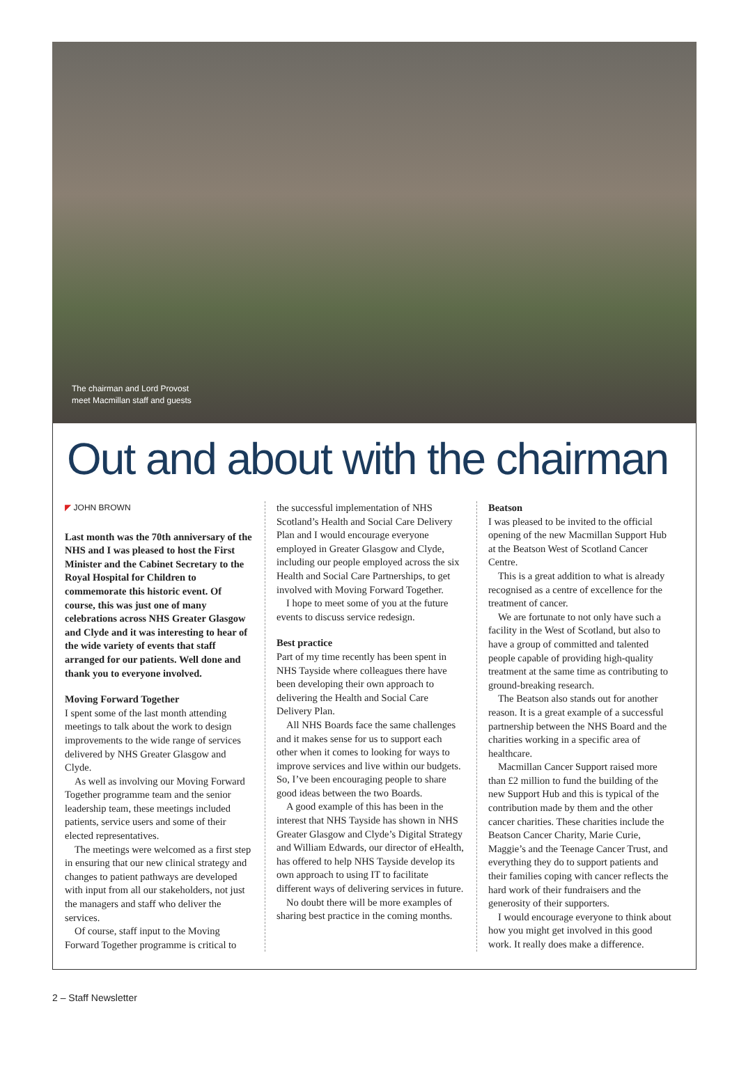The chairman and Lord Provost
meet Macmillan staff and guests
Out and about with the chairman
◤ JOHN BROWN
Last month was the 70th anniversary of the NHS and I was pleased to host the First Minister and the Cabinet Secretary to the Royal Hospital for Children to commemorate this historic event. Of course, this was just one of many celebrations across NHS Greater Glasgow and Clyde and it was interesting to hear of the wide variety of events that staff arranged for our patients. Well done and thank you to everyone involved.
Moving Forward Together
I spent some of the last month attending meetings to talk about the work to design improvements to the wide range of services delivered by NHS Greater Glasgow and Clyde.
As well as involving our Moving Forward Together programme team and the senior leadership team, these meetings included patients, service users and some of their elected representatives.
The meetings were welcomed as a first step in ensuring that our new clinical strategy and changes to patient pathways are developed with input from all our stakeholders, not just the managers and staff who deliver the services.
Of course, staff input to the Moving Forward Together programme is critical to
the successful implementation of NHS Scotland’s Health and Social Care Delivery Plan and I would encourage everyone employed in Greater Glasgow and Clyde, including our people employed across the six Health and Social Care Partnerships, to get involved with Moving Forward Together.
I hope to meet some of you at the future events to discuss service redesign.
Best practice
Part of my time recently has been spent in NHS Tayside where colleagues there have been developing their own approach to delivering the Health and Social Care Delivery Plan.
All NHS Boards face the same challenges and it makes sense for us to support each other when it comes to looking for ways to improve services and live within our budgets. So, I’ve been encouraging people to share good ideas between the two Boards.
A good example of this has been in the interest that NHS Tayside has shown in NHS Greater Glasgow and Clyde’s Digital Strategy and William Edwards, our director of eHealth, has offered to help NHS Tayside develop its own approach to using IT to facilitate different ways of delivering services in future.
No doubt there will be more examples of sharing best practice in the coming months.
Beatson
I was pleased to be invited to the official opening of the new Macmillan Support Hub at the Beatson West of Scotland Cancer Centre.
This is a great addition to what is already recognised as a centre of excellence for the treatment of cancer.
We are fortunate to not only have such a facility in the West of Scotland, but also to have a group of committed and talented people capable of providing high-quality treatment at the same time as contributing to ground-breaking research.
The Beatson also stands out for another reason. It is a great example of a successful partnership between the NHS Board and the charities working in a specific area of healthcare.
Macmillan Cancer Support raised more than £2 million to fund the building of the new Support Hub and this is typical of the contribution made by them and the other cancer charities. These charities include the Beatson Cancer Charity, Marie Curie, Maggie’s and the Teenage Cancer Trust, and everything they do to support patients and their families coping with cancer reflects the hard work of their fundraisers and the generosity of their supporters.
I would encourage everyone to think about how you might get involved in this good work. It really does make a difference.
2 – Staff Newsletter